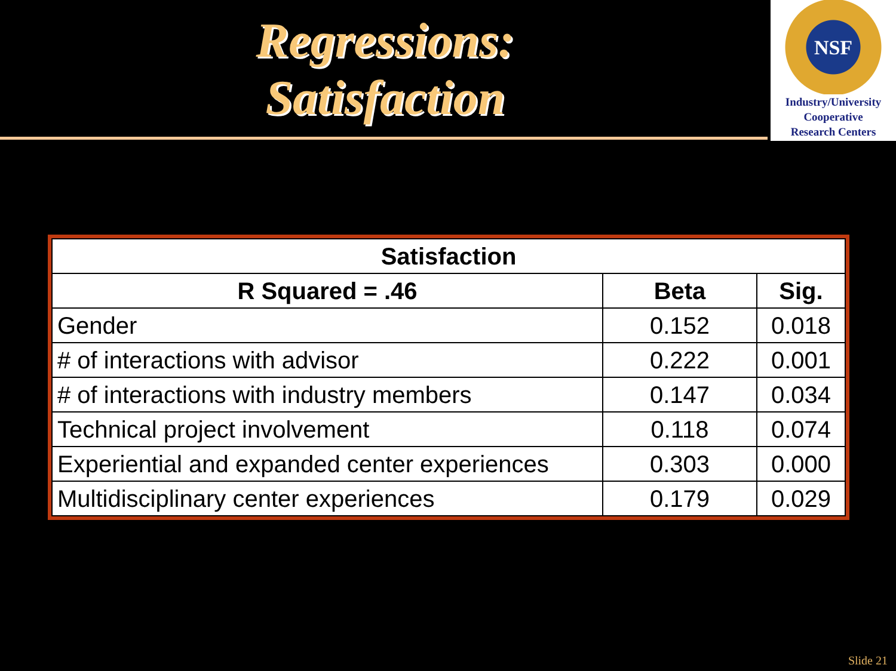Regressions:
Satisfaction
NSF
Industry/University
Cooperative
Research Centers
| Satisfaction | | |
| --- | --- | --- |
| R Squared = .46 | Beta | Sig. |
| Gender | 0.152 | 0.018 |
| # of interactions with advisor | 0.222 | 0.001 |
| # of interactions with industry members | 0.147 | 0.034 |
| Technical project involvement | 0.118 | 0.074 |
| Experiential and expanded center experiences | 0.303 | 0.000 |
| Multidisciplinary center experiences | 0.179 | 0.029 |
Slide 21